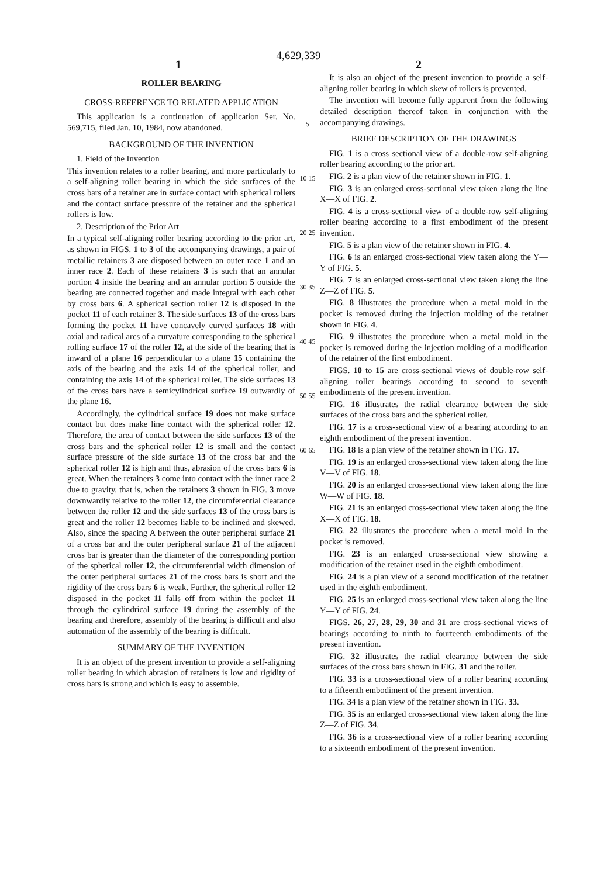4,629,339
1 2
ROLLER BEARING
CROSS-REFERENCE TO RELATED APPLICATION
This application is a continuation of application Ser. No. 569,715, filed Jan. 10, 1984, now abandoned.
BACKGROUND OF THE INVENTION
1. Field of the Invention
This invention relates to a roller bearing, and more particularly to a self-aligning roller bearing in which the side surfaces of the cross bars of a retainer are in surface contact with spherical rollers and the contact surface pressure of the retainer and the spherical rollers is low.
2. Description of the Prior Art
In a typical self-aligning roller bearing according to the prior art, as shown in FIGS. 1 to 3 of the accompanying drawings, a pair of metallic retainers 3 are disposed between an outer race 1 and an inner race 2. Each of these retainers 3 is such that an annular portion 4 inside the bearing and an annular portion 5 outside the bearing are connected together and made integral with each other by cross bars 6. A spherical section roller 12 is disposed in the pocket 11 of each retainer 3. The side surfaces 13 of the cross bars forming the pocket 11 have concavely curved surfaces 18 with axial and radical arcs of a curvature corresponding to the spherical rolling surface 17 of the roller 12, at the side of the bearing that is inward of a plane 16 perpendicular to a plane 15 containing the axis of the bearing and the axis 14 of the spherical roller, and containing the axis 14 of the spherical roller. The side surfaces 13 of the cross bars have a semicylindrical surface 19 outwardly of the plane 16.
Accordingly, the cylindrical surface 19 does not make surface contact but does make line contact with the spherical roller 12. Therefore, the area of contact between the side surfaces 13 of the cross bars and the spherical roller 12 is small and the contact surface pressure of the side surface 13 of the cross bar and the spherical roller 12 is high and thus, abrasion of the cross bars 6 is great. When the retainers 3 come into contact with the inner race 2 due to gravity, that is, when the retainers 3 shown in FIG. 3 move downwardly relative to the roller 12, the circumferential clearance between the roller 12 and the side surfaces 13 of the cross bars is great and the roller 12 becomes liable to be inclined and skewed. Also, since the spacing A between the outer peripheral surface 21 of a cross bar and the outer peripheral surface 21 of the adjacent cross bar is greater than the diameter of the corresponding portion of the spherical roller 12, the circumferential width dimension of the outer peripheral surfaces 21 of the cross bars is short and the rigidity of the cross bars 6 is weak. Further, the spherical roller 12 disposed in the pocket 11 falls off from within the pocket 11 through the cylindrical surface 19 during the assembly of the bearing and therefore, assembly of the bearing is difficult and also automation of the assembly of the bearing is difficult.
SUMMARY OF THE INVENTION
It is an object of the present invention to provide a self-aligning roller bearing in which abrasion of retainers is low and rigidity of cross bars is strong and which is easy to assemble.
5
10 15
20 25
30 35
40 45
50 55
60 65
It is also an object of the present invention to provide a self-aligning roller bearing in which skew of rollers is prevented.
The invention will become fully apparent from the following detailed description thereof taken in conjunction with the accompanying drawings.
BRIEF DESCRIPTION OF THE DRAWINGS
FIG. 1 is a cross sectional view of a double-row self-aligning roller bearing according to the prior art.
FIG. 2 is a plan view of the retainer shown in FIG. 1.
FIG. 3 is an enlarged cross-sectional view taken along the line X—X of FIG. 2.
FIG. 4 is a cross-sectional view of a double-row self-aligning roller bearing according to a first embodiment of the present invention.
FIG. 5 is a plan view of the retainer shown in FIG. 4.
FIG. 6 is an enlarged cross-sectional view taken along the Y—Y of FIG. 5.
FIG. 7 is an enlarged cross-sectional view taken along the line Z—Z of FIG. 5.
FIG. 8 illustrates the procedure when a metal mold in the pocket is removed during the injection molding of the retainer shown in FIG. 4.
FIG. 9 illustrates the procedure when a metal mold in the pocket is removed during the injection molding of a modification of the retainer of the first embodiment.
FIGS. 10 to 15 are cross-sectional views of double-row self-aligning roller bearings according to second to seventh embodiments of the present invention.
FIG. 16 illustrates the radial clearance between the side surfaces of the cross bars and the spherical roller.
FIG. 17 is a cross-sectional view of a bearing according to an eighth embodiment of the present invention.
FIG. 18 is a plan view of the retainer shown in FIG. 17.
FIG. 19 is an enlarged cross-sectional view taken along the line V—V of FIG. 18.
FIG. 20 is an enlarged cross-sectional view taken along the line W—W of FIG. 18.
FIG. 21 is an enlarged cross-sectional view taken along the line X—X of FIG. 18.
FIG. 22 illustrates the procedure when a metal mold in the pocket is removed.
FIG. 23 is an enlarged cross-sectional view showing a modification of the retainer used in the eighth embodiment.
FIG. 24 is a plan view of a second modification of the retainer used in the eighth embodiment.
FIG. 25 is an enlarged cross-sectional view taken along the line Y—Y of FIG. 24.
FIGS. 26, 27, 28, 29, 30 and 31 are cross-sectional views of bearings according to ninth to fourteenth embodiments of the present invention.
FIG. 32 illustrates the radial clearance between the side surfaces of the cross bars shown in FIG. 31 and the roller.
FIG. 33 is a cross-sectional view of a roller bearing according to a fifteenth embodiment of the present invention.
FIG. 34 is a plan view of the retainer shown in FIG. 33.
FIG. 35 is an enlarged cross-sectional view taken along the line Z—Z of FIG. 34.
FIG. 36 is a cross-sectional view of a roller bearing according to a sixteenth embodiment of the present invention.